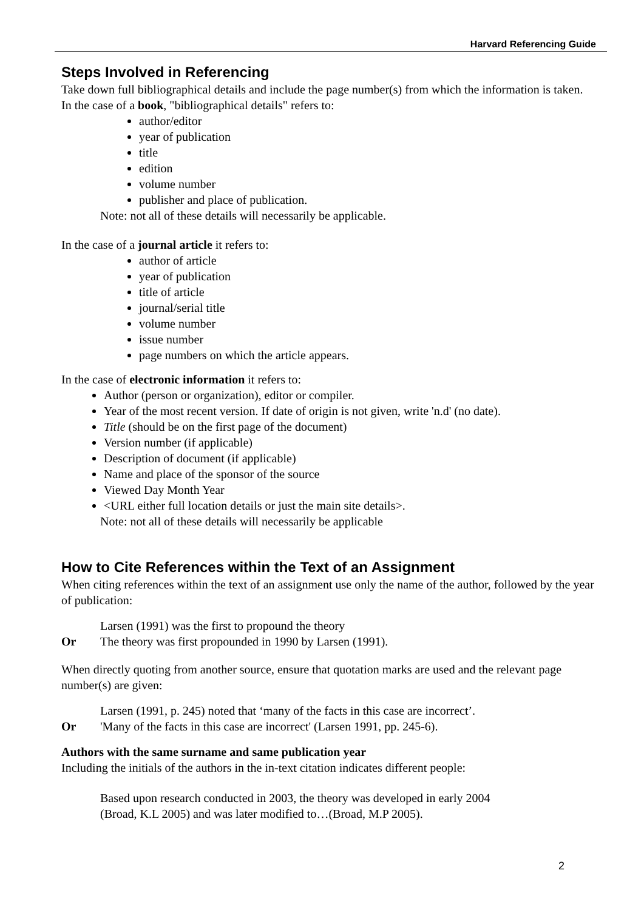Harvard Referencing Guide
Steps Involved in Referencing
Take down full bibliographical details and include the page number(s) from which the information is taken. In the case of a book, "bibliographical details" refers to:
author/editor
year of publication
title
edition
volume number
publisher and place of publication.
Note: not all of these details will necessarily be applicable.
In the case of a journal article it refers to:
author of article
year of publication
title of article
journal/serial title
volume number
issue number
page numbers on which the article appears.
In the case of electronic information it refers to:
Author (person or organization), editor or compiler.
Year of the most recent version. If date of origin is not given, write 'n.d' (no date).
Title (should be on the first page of the document)
Version number (if applicable)
Description of document (if applicable)
Name and place of the sponsor of the source
Viewed Day Month Year
<URL either full location details or just the main site details>.
Note: not all of these details will necessarily be applicable
How to Cite References within the Text of an Assignment
When citing references within the text of an assignment use only the name of the author, followed by the year of publication:
Larsen (1991) was the first to propound the theory
Or The theory was first propounded in 1990 by Larsen (1991).
When directly quoting from another source, ensure that quotation marks are used and the relevant page number(s) are given:
Larsen (1991, p. 245) noted that ‘many of the facts in this case are incorrect’.
Or 'Many of the facts in this case are incorrect' (Larsen 1991, pp. 245-6).
Authors with the same surname and same publication year
Including the initials of the authors in the in-text citation indicates different people:
Based upon research conducted in 2003, the theory was developed in early 2004
(Broad, K.L 2005) and was later modified to…(Broad, M.P 2005).
2